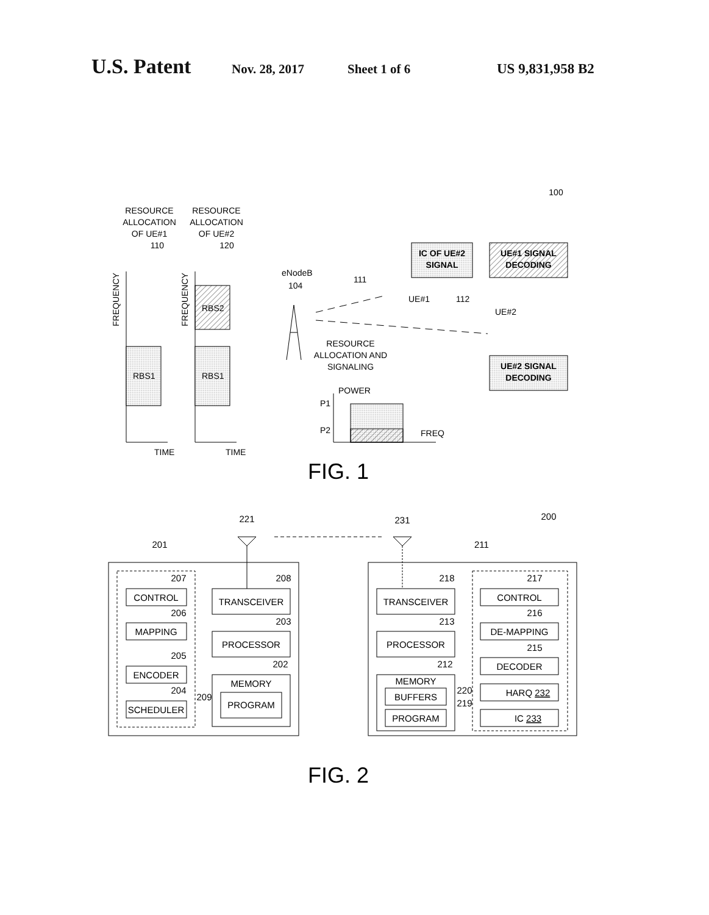U.S. Patent Nov. 28, 2017 Sheet 1 of 6 US 9,831,958 B2
RESOURCE
ALLOCATION
OF UE#1
RESOURCE
ALLOCATION
OF UE#2
110
120
100
FREQUENCY
FREQUENCY
RBS1
RBS1
RBS2
TIME
TIME
eNodeB
104
111
112
UE#1
UE#2
RESOURCE
ALLOCATION AND
SIGNALING
IC OF UE#2
SIGNAL
UE#1 SIGNAL
DECODING
UE#2 SIGNAL
DECODING
POWER
P1
P2
FREQ
FIG. 1
221
231
200
201
211
CONTROL
MAPPING
ENCODER
SCHEDULER
207
206
205
204
TRANSCEIVER
PROCESSOR
MEMORY
PROGRAM
209
208
203
202
TRANSCEIVER
PROCESSOR
MEMORY
BUFFERS
PROGRAM
218
213
212
220
219
CONTROL
DE-MAPPING
DECODER
HARQ 232
IC 233
217
216
215
FIG. 2